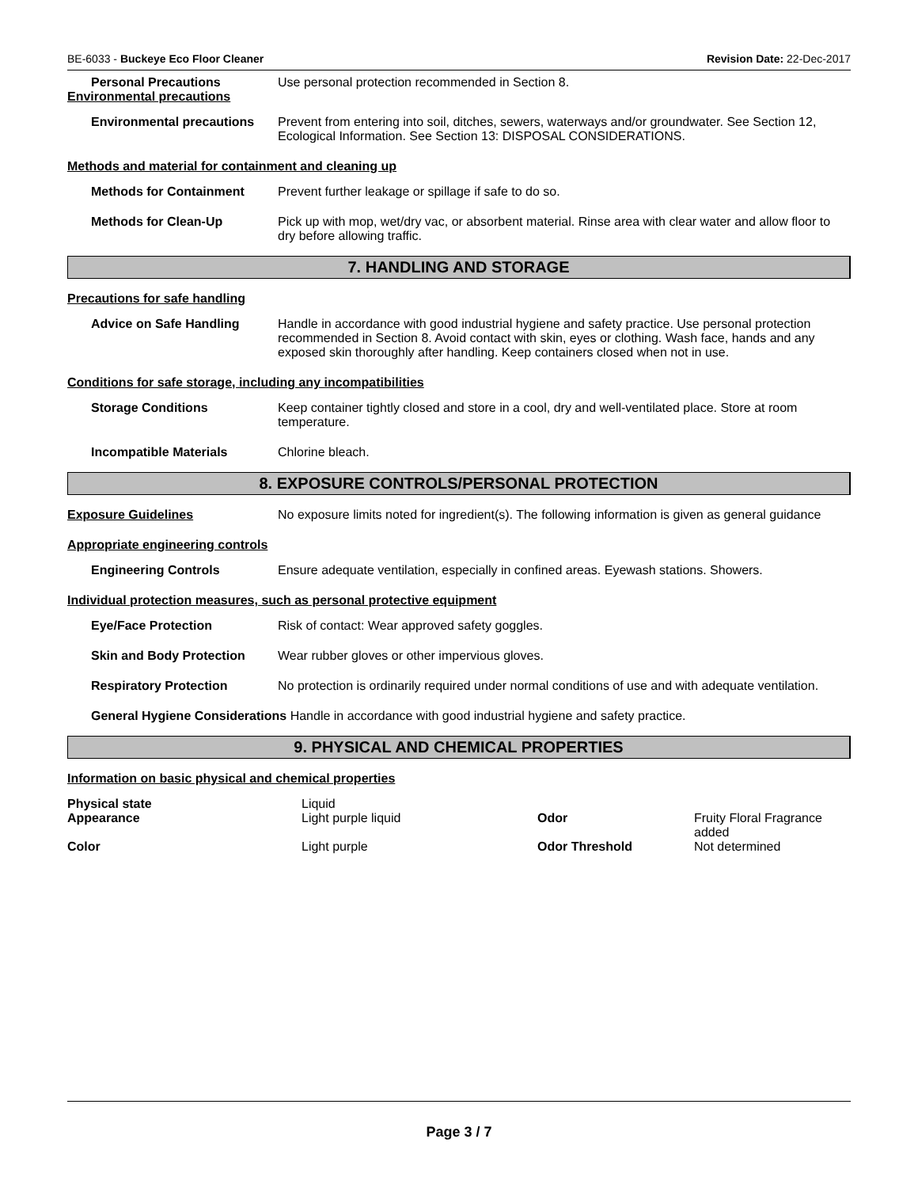BE-6033 - Buckeye Eco Floor Cleaner Revision Date: 22-Dec-2017
Personal Precautions Use personal protection recommended in Section 8.
Environmental precautions
Environmental precautions Prevent from entering into soil, ditches, sewers, waterways and/or groundwater. See Section 12, Ecological Information. See Section 13: DISPOSAL CONSIDERATIONS.
Methods and material for containment and cleaning up
Methods for Containment Prevent further leakage or spillage if safe to do so.
Methods for Clean-Up Pick up with mop, wet/dry vac, or absorbent material. Rinse area with clear water and allow floor to dry before allowing traffic.
7. HANDLING AND STORAGE
Precautions for safe handling
Advice on Safe Handling Handle in accordance with good industrial hygiene and safety practice. Use personal protection recommended in Section 8. Avoid contact with skin, eyes or clothing. Wash face, hands and any exposed skin thoroughly after handling. Keep containers closed when not in use.
Conditions for safe storage, including any incompatibilities
Storage Conditions Keep container tightly closed and store in a cool, dry and well-ventilated place. Store at room temperature.
Incompatible Materials Chlorine bleach.
8. EXPOSURE CONTROLS/PERSONAL PROTECTION
Exposure Guidelines No exposure limits noted for ingredient(s). The following information is given as general guidance
Appropriate engineering controls
Engineering Controls Ensure adequate ventilation, especially in confined areas. Eyewash stations. Showers.
Individual protection measures, such as personal protective equipment
Eye/Face Protection Risk of contact: Wear approved safety goggles.
Skin and Body Protection Wear rubber gloves or other impervious gloves.
Respiratory Protection No protection is ordinarily required under normal conditions of use and with adequate ventilation.
General Hygiene Considerations Handle in accordance with good industrial hygiene and safety practice.
9. PHYSICAL AND CHEMICAL PROPERTIES
Information on basic physical and chemical properties
| Physical state | Liquid | | |
| Appearance | Light purple liquid | Odor | Fruity Floral Fragrance added |
| Color | Light purple | Odor Threshold | Not determined |
Page 3 / 7